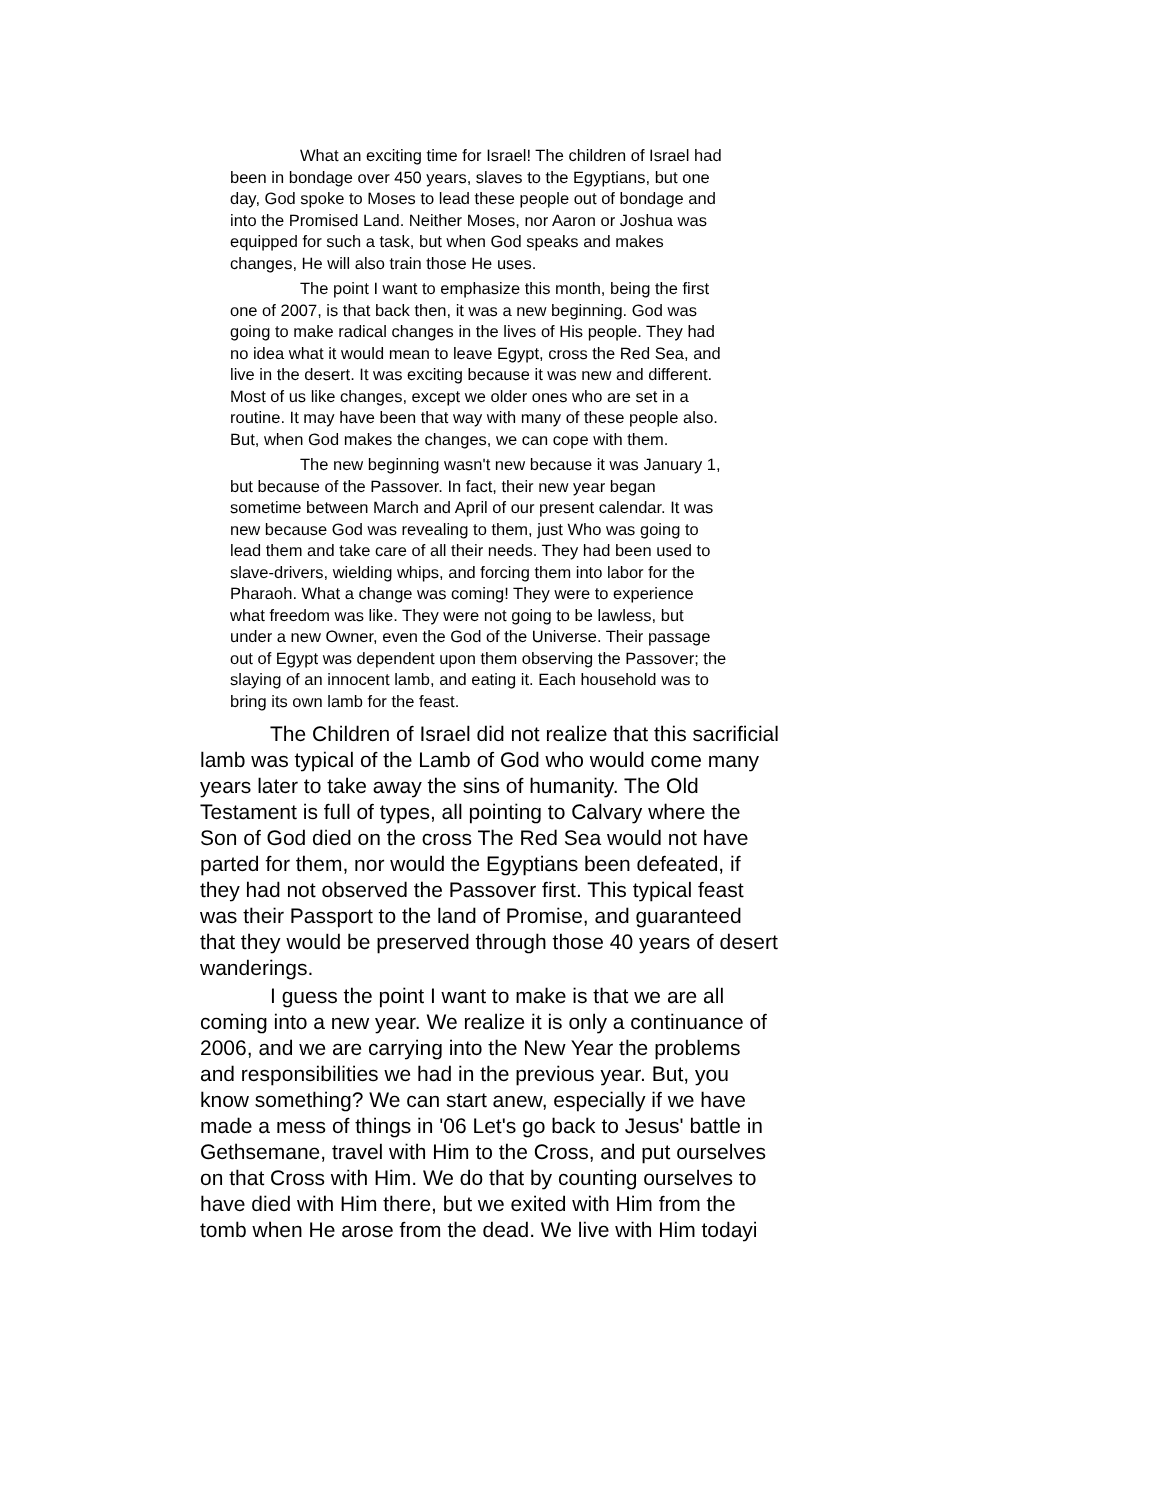What an exciting time for Israel! The children of Israel had been in bondage over 450 years, slaves to the Egyptians, but one day, God spoke to Moses to lead these people out of bondage and into the Promised Land. Neither Moses, nor Aaron or Joshua was equipped for such a task, but when God speaks and makes changes, He will also train those He uses.
The point I want to emphasize this month, being the first one of 2007, is that back then, it was a new beginning. God was going to make radical changes in the lives of His people. They had no idea what it would mean to leave Egypt, cross the Red Sea, and live in the desert. It was exciting because it was new and different. Most of us like changes, except we older ones who are set in a routine. It may have been that way with many of these people also. But, when God makes the changes, we can cope with them.
The new beginning wasn't new because it was January 1, but because of the Passover. In fact, their new year began sometime between March and April of our present calendar. It was new because God was revealing to them, just Who was going to lead them and take care of all their needs. They had been used to slave-drivers, wielding whips, and forcing them into labor for the Pharaoh. What a change was coming! They were to experience what freedom was like. They were not going to be lawless, but under a new Owner, even the God of the Universe. Their passage out of Egypt was dependent upon them observing the Passover; the slaying of an innocent lamb, and eating it. Each household was to bring its own lamb for the feast.
The Children of Israel did not realize that this sacrificial lamb was typical of the Lamb of God who would come many years later to take away the sins of humanity. The Old Testament is full of types, all pointing to Calvary where the Son of God died on the cross The Red Sea would not have parted for them, nor would the Egyptians been defeated, if they had not observed the Passover first. This typical feast was their Passport to the land of Promise, and guaranteed that they would be preserved through those 40 years of desert wanderings.
I guess the point I want to make is that we are all coming into a new year. We realize it is only a continuance of 2006, and we are carrying into the New Year the problems and responsibilities we had in the previous year. But, you know something? We can start anew, especially if we have made a mess of things in '06 Let's go back to Jesus' battle in Gethsemane, travel with Him to the Cross, and put ourselves on that Cross with Him. We do that by counting ourselves to have died with Him there, but we exited with Him from the tomb when He arose from the dead. We live with Him todayi